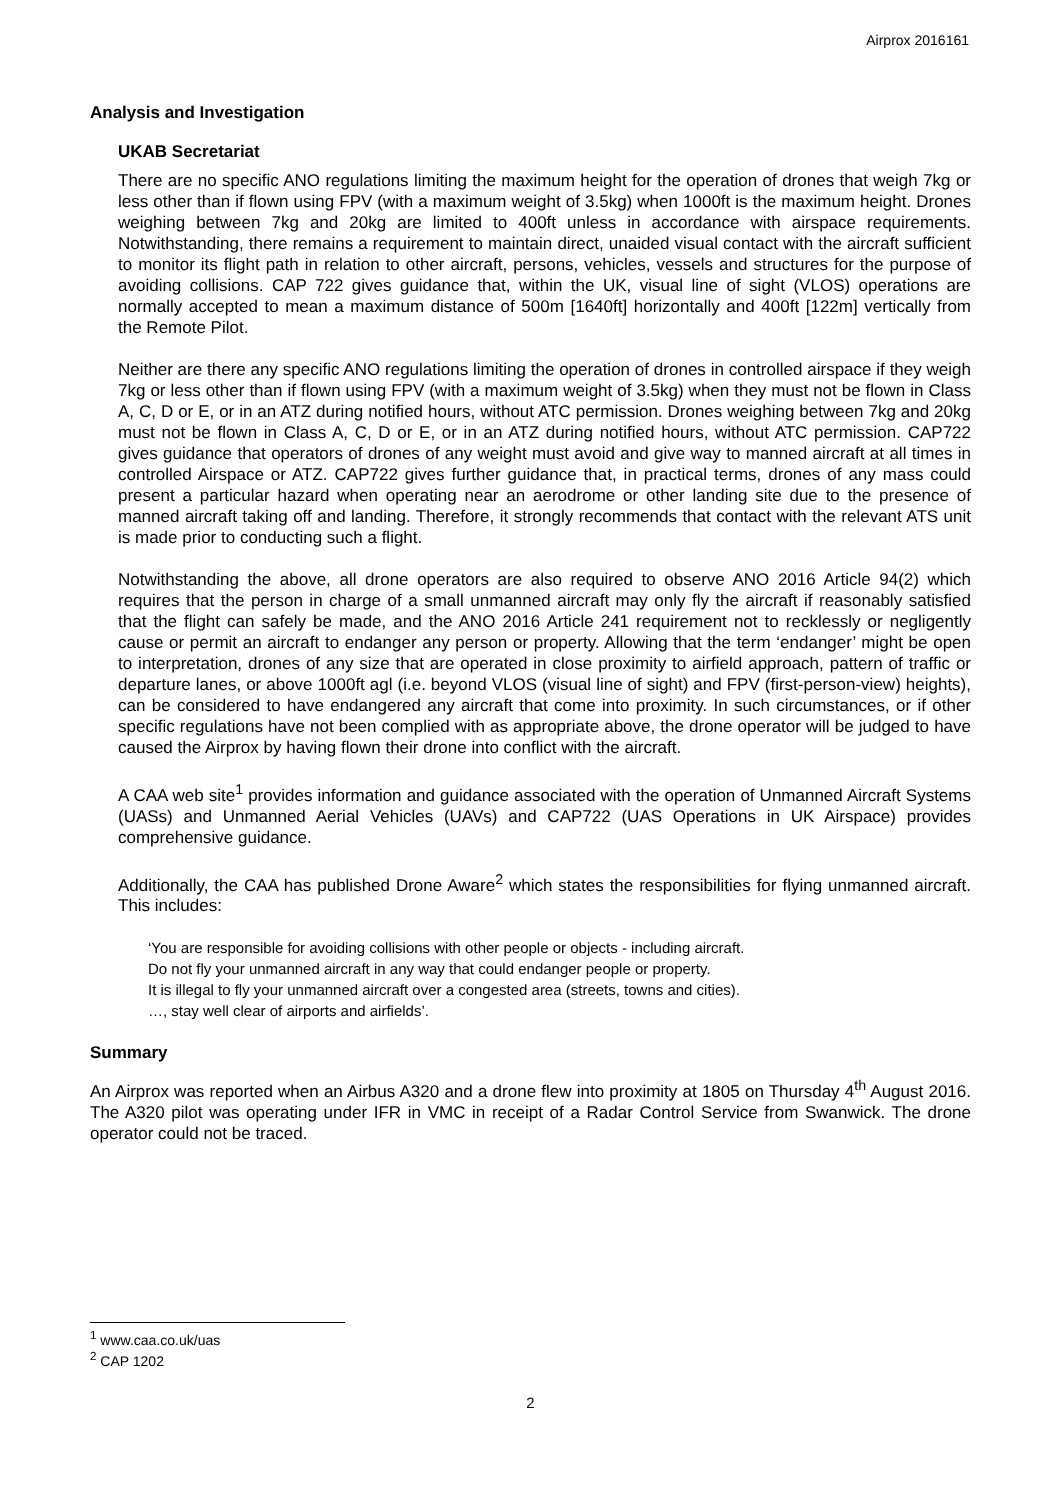Airprox 2016161
Analysis and Investigation
UKAB Secretariat
There are no specific ANO regulations limiting the maximum height for the operation of drones that weigh 7kg or less other than if flown using FPV (with a maximum weight of 3.5kg) when 1000ft is the maximum height. Drones weighing between 7kg and 20kg are limited to 400ft unless in accordance with airspace requirements. Notwithstanding, there remains a requirement to maintain direct, unaided visual contact with the aircraft sufficient to monitor its flight path in relation to other aircraft, persons, vehicles, vessels and structures for the purpose of avoiding collisions. CAP 722 gives guidance that, within the UK, visual line of sight (VLOS) operations are normally accepted to mean a maximum distance of 500m [1640ft] horizontally and 400ft [122m] vertically from the Remote Pilot.
Neither are there any specific ANO regulations limiting the operation of drones in controlled airspace if they weigh 7kg or less other than if flown using FPV (with a maximum weight of 3.5kg) when they must not be flown in Class A, C, D or E, or in an ATZ during notified hours, without ATC permission. Drones weighing between 7kg and 20kg must not be flown in Class A, C, D or E, or in an ATZ during notified hours, without ATC permission. CAP722 gives guidance that operators of drones of any weight must avoid and give way to manned aircraft at all times in controlled Airspace or ATZ. CAP722 gives further guidance that, in practical terms, drones of any mass could present a particular hazard when operating near an aerodrome or other landing site due to the presence of manned aircraft taking off and landing. Therefore, it strongly recommends that contact with the relevant ATS unit is made prior to conducting such a flight.
Notwithstanding the above, all drone operators are also required to observe ANO 2016 Article 94(2) which requires that the person in charge of a small unmanned aircraft may only fly the aircraft if reasonably satisfied that the flight can safely be made, and the ANO 2016 Article 241 requirement not to recklessly or negligently cause or permit an aircraft to endanger any person or property. Allowing that the term ‘endanger’ might be open to interpretation, drones of any size that are operated in close proximity to airfield approach, pattern of traffic or departure lanes, or above 1000ft agl (i.e. beyond VLOS (visual line of sight) and FPV (first-person-view) heights), can be considered to have endangered any aircraft that come into proximity. In such circumstances, or if other specific regulations have not been complied with as appropriate above, the drone operator will be judged to have caused the Airprox by having flown their drone into conflict with the aircraft.
A CAA web site<sup>1</sup> provides information and guidance associated with the operation of Unmanned Aircraft Systems (UASs) and Unmanned Aerial Vehicles (UAVs) and CAP722 (UAS Operations in UK Airspace) provides comprehensive guidance.
Additionally, the CAA has published Drone Aware<sup>2</sup> which states the responsibilities for flying unmanned aircraft. This includes:
‘You are responsible for avoiding collisions with other people or objects - including aircraft.
Do not fly your unmanned aircraft in any way that could endanger people or property.
It is illegal to fly your unmanned aircraft over a congested area (streets, towns and cities).
…, stay well clear of airports and airfields’.
Summary
An Airprox was reported when an Airbus A320 and a drone flew into proximity at 1805 on Thursday 4<sup>th</sup> August 2016. The A320 pilot was operating under IFR in VMC in receipt of a Radar Control Service from Swanwick. The drone operator could not be traced.
<sup>1</sup> www.caa.co.uk/uas
<sup>2</sup> CAP 1202
2